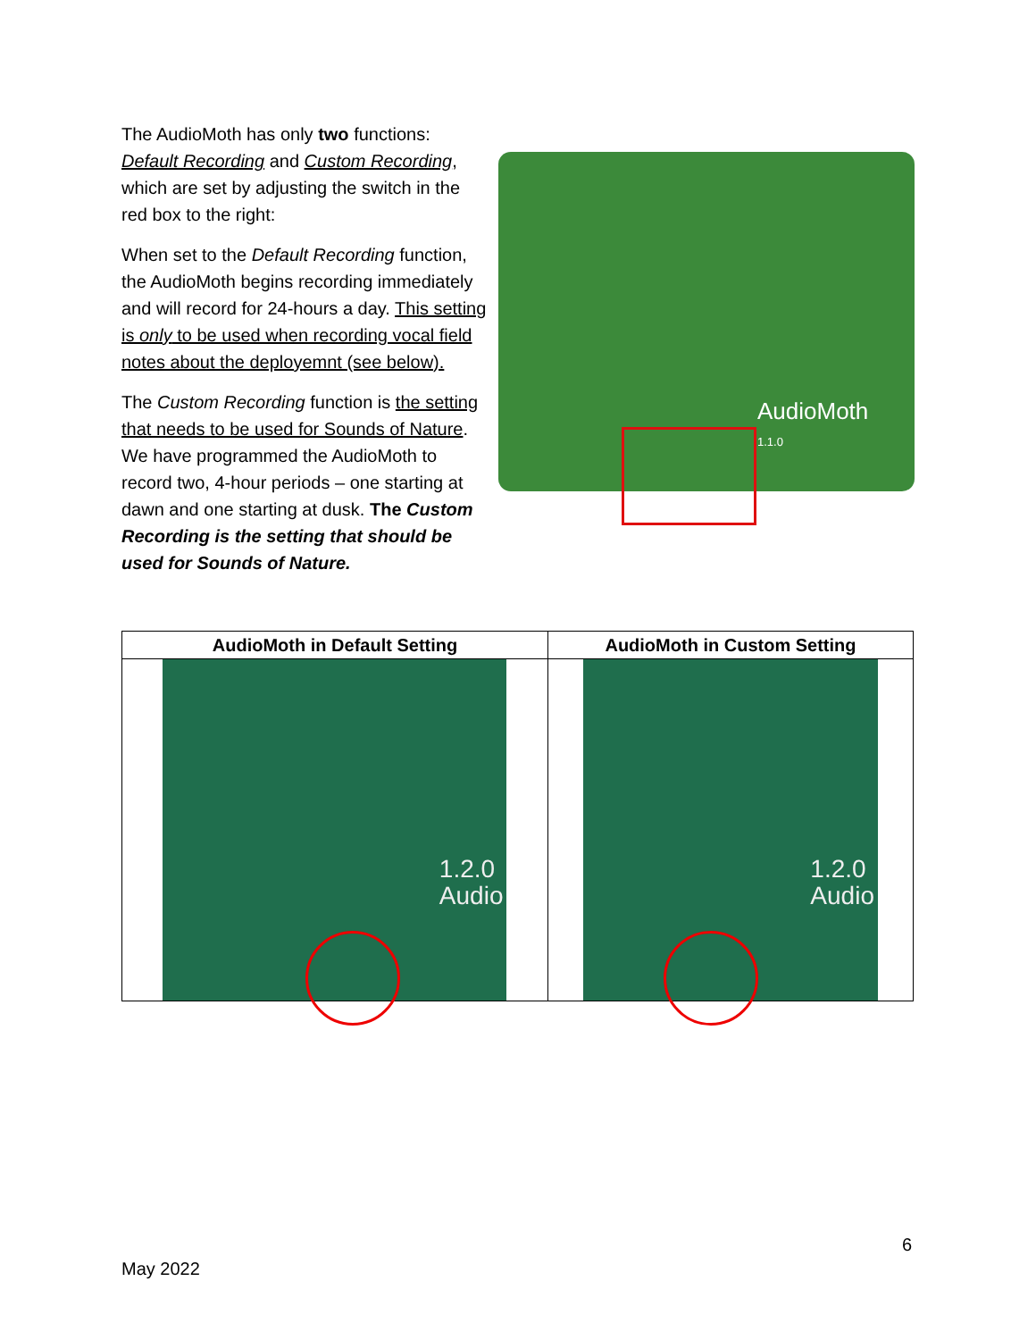AudioMoth
1.1.0
The AudioMoth has only two functions: Default Recording and Custom Recording, which are set by adjusting the switch in the red box to the right:
When set to the Default Recording function, the AudioMoth begins recording immediately and will record for 24-hours a day. This setting is only to be used when recording vocal field notes about the deployemnt (see below).
The Custom Recording function is the setting that needs to be used for Sounds of Nature. We have programmed the AudioMoth to record two, 4-hour periods – one starting at dawn and one starting at dusk. The Custom Recording is the setting that should be used for Sounds of Nature.
| AudioMoth in Default Setting | AudioMoth in Custom Setting |
| --- | --- |
| 1.2.0 Audio | 1.2.0 Audio |
6
May 2022